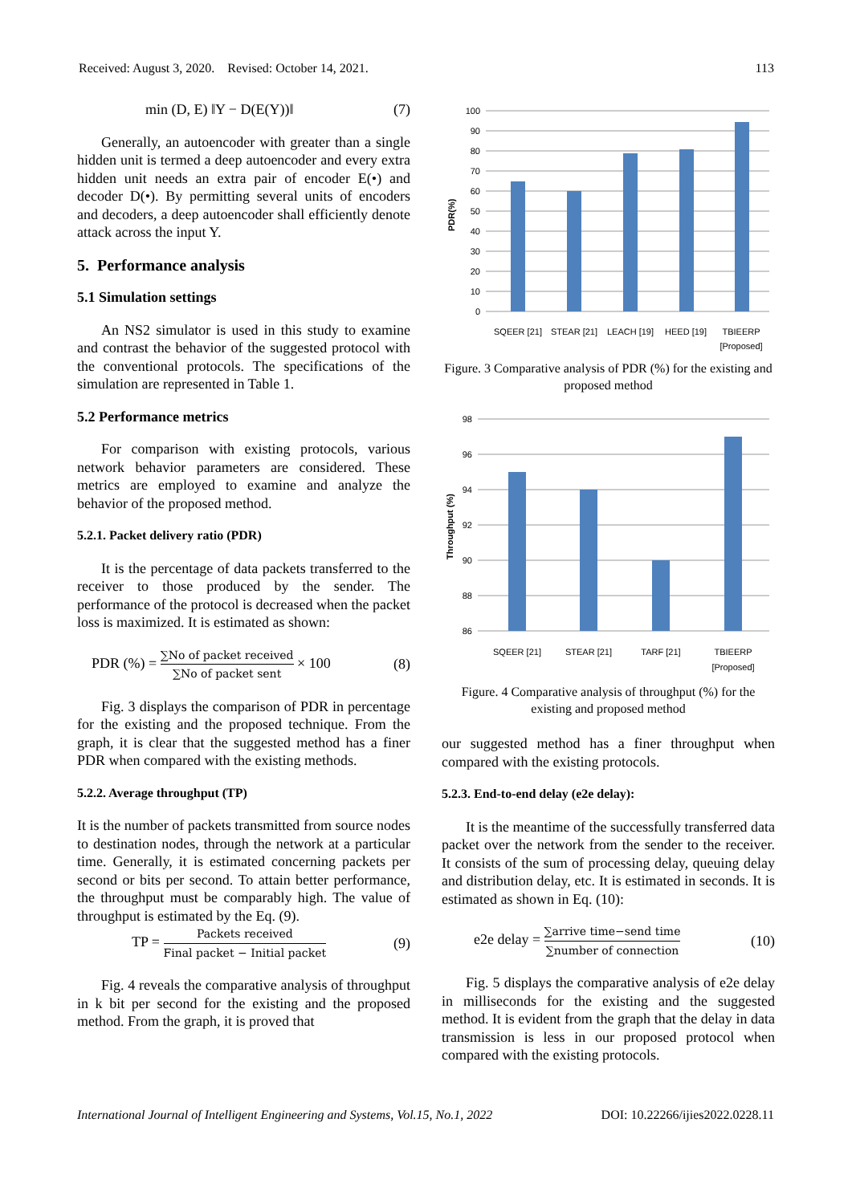Received: August 3, 2020. Revised: October 14, 2021. 113
min (D, E) ‖Y − D(E(Y))‖ (7)
Generally, an autoencoder with greater than a single hidden unit is termed a deep autoencoder and every extra hidden unit needs an extra pair of encoder E(•) and decoder D(•). By permitting several units of encoders and decoders, a deep autoencoder shall efficiently denote attack across the input Y.
5. Performance analysis
5.1 Simulation settings
An NS2 simulator is used in this study to examine and contrast the behavior of the suggested protocol with the conventional protocols. The specifications of the simulation are represented in Table 1.
5.2 Performance metrics
For comparison with existing protocols, various network behavior parameters are considered. These metrics are employed to examine and analyze the behavior of the proposed method.
5.2.1. Packet delivery ratio (PDR)
It is the percentage of data packets transferred to the receiver to those produced by the sender. The performance of the protocol is decreased when the packet loss is maximized. It is estimated as shown:
PDR (%) = ∑No of packet received ∑No of packet sent × 100 (8)
Fig. 3 displays the comparison of PDR in percentage for the existing and the proposed technique. From the graph, it is clear that the suggested method has a finer PDR when compared with the existing methods.
5.2.2. Average throughput (TP)
It is the number of packets transmitted from source nodes to destination nodes, through the network at a particular time. Generally, it is estimated concerning packets per second or bits per second. To attain better performance, the throughput must be comparably high. The value of throughput is estimated by the Eq. (9).
TP = Packets received Final packet − Initial packet (9)
Fig. 4 reveals the comparative analysis of throughput in k bit per second for the existing and the proposed method. From the graph, it is proved that
PDR(%)
100
90
80
70
60
50
40
30
20
10
0
SQEER [21]
STEAR [21]
LEACH [19]
HEED [19]
TBIEERP
[Proposed]
Figure. 3 Comparative analysis of PDR (%) for the existing and proposed method
Throughput (%)
98
96
94
92
90
88
86
SQEER [21]
STEAR [21]
TARF [21]
TBIEERP
[Proposed]
Figure. 4 Comparative analysis of throughput (%) for the existing and proposed method
our suggested method has a finer throughput when compared with the existing protocols.
5.2.3. End-to-end delay (e2e delay):
It is the meantime of the successfully transferred data packet over the network from the sender to the receiver. It consists of the sum of processing delay, queuing delay and distribution delay, etc. It is estimated in seconds. It is estimated as shown in Eq. (10):
e2e delay = ∑arrive time−send time ∑number of connection (10)
Fig. 5 displays the comparative analysis of e2e delay in milliseconds for the existing and the suggested method. It is evident from the graph that the delay in data transmission is less in our proposed protocol when compared with the existing protocols.
International Journal of Intelligent Engineering and Systems, Vol.15, No.1, 2022 DOI: 10.22266/ijies2022.0228.11